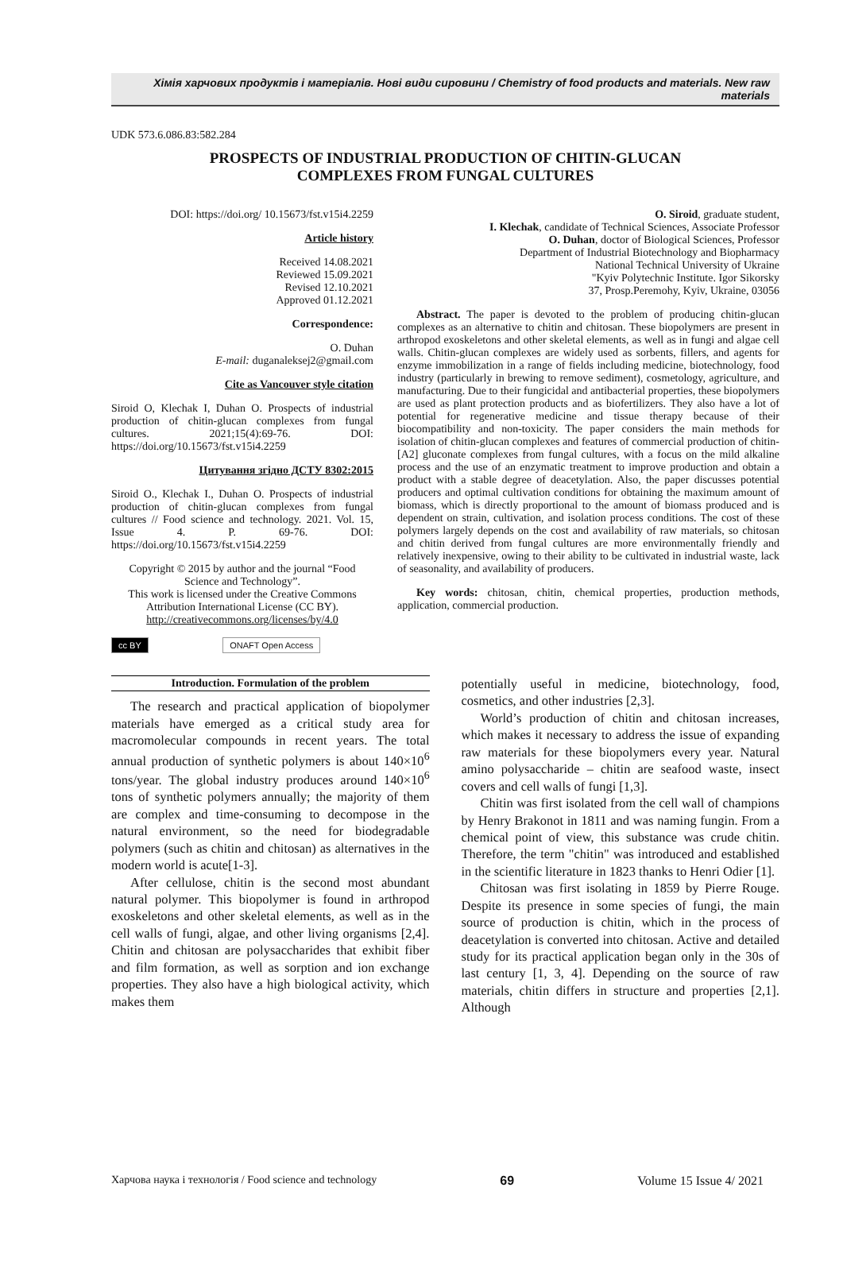Хімія харчових продуктів і матеріалів. Нові види сировини / Chemistry of food products and materials. New raw materials
UDK 573.6.086.83:582.284
PROSPECTS OF INDUSTRIAL PRODUCTION OF CHITIN-GLUCAN
COMPLEXES FROM FUNGAL CULTURES
DOI: https://doi.org/ 10.15673/fst.v15i4.2259
Article history
Received 14.08.2021
Reviewed 15.09.2021
Revised 12.10.2021
Approved 01.12.2021
Correspondence:
O. Duhan
E-mail: duganaleksej2@gmail.com
Cite as Vancouver style citation
Siroid O, Klechak I, Duhan O. Prospects of industrial production of chitin-glucan complexes from fungal cultures. 2021;15(4):69-76. DOI: https://doi.org/10.15673/fst.v15i4.2259
Цитування згідно ДСТУ 8302:2015
Siroid O., Klechak I., Duhan O. Prospects of industrial production of chitin-glucan complexes from fungal cultures // Food science and technology. 2021. Vol. 15, Issue 4. P. 69-76. DOI: https://doi.org/10.15673/fst.v15i4.2259
Copyright © 2015 by author and the journal “Food Science and Technology”.
This work is licensed under the Creative Commons Attribution International License (CC BY).
http://creativecommons.org/licenses/by/4.0
cc BY ONAFT Open Access
O. Siroid, graduate student,
I. Klechak, candidate of Technical Sciences, Associate Professor
O. Duhan, doctor of Biological Sciences, Professor
Department of Industrial Biotechnology and Biopharmacy
National Technical University of Ukraine
"Kyiv Polytechnic Institute. Igor Sikorsky
37, Prosp.Peremohy, Kyiv, Ukraine, 03056
Abstract. The paper is devoted to the problem of producing chitin-glucan complexes as an alternative to chitin and chitosan. These biopolymers are present in arthropod exoskeletons and other skeletal elements, as well as in fungi and algae cell walls. Chitin-glucan complexes are widely used as sorbents, fillers, and agents for enzyme immobilization in a range of fields including medicine, biotechnology, food industry (particularly in brewing to remove sediment), cosmetology, agriculture, and manufacturing. Due to their fungicidal and antibacterial properties, these biopolymers are used as plant protection products and as biofertilizers. They also have a lot of potential for regenerative medicine and tissue therapy because of their biocompatibility and non-toxicity. The paper considers the main methods for isolation of chitin-glucan complexes and features of commercial production of chitin-[A2] gluconate complexes from fungal cultures, with a focus on the mild alkaline process and the use of an enzymatic treatment to improve production and obtain a product with a stable degree of deacetylation. Also, the paper discusses potential producers and optimal cultivation conditions for obtaining the maximum amount of biomass, which is directly proportional to the amount of biomass produced and is dependent on strain, cultivation, and isolation process conditions. The cost of these polymers largely depends on the cost and availability of raw materials, so chitosan and chitin derived from fungal cultures are more environmentally friendly and relatively inexpensive, owing to their ability to be cultivated in industrial waste, lack of seasonality, and availability of producers.
Key words: chitosan, chitin, chemical properties, production methods, application, commercial production.
Introduction. Formulation of the problem
The research and practical application of biopolymer materials have emerged as a critical study area for macromolecular compounds in recent years. The total annual production of synthetic polymers is about 140×10<sup>6</sup> tons/year. The global industry produces around 140×10<sup>6</sup> tons of synthetic polymers annually; the majority of them are complex and time-consuming to decompose in the natural environment, so the need for biodegradable polymers (such as chitin and chitosan) as alternatives in the modern world is acute[1-3].
After cellulose, chitin is the second most abundant natural polymer. This biopolymer is found in arthropod exoskeletons and other skeletal elements, as well as in the cell walls of fungi, algae, and other living organisms [2,4]. Chitin and chitosan are polysaccharides that exhibit fiber and film formation, as well as sorption and ion exchange properties. They also have a high biological activity, which makes them
potentially useful in medicine, biotechnology, food, cosmetics, and other industries [2,3].
World’s production of chitin and chitosan increases, which makes it necessary to address the issue of expanding raw materials for these biopolymers every year. Natural amino polysaccharide – chitin are seafood waste, insect covers and cell walls of fungi [1,3].
Chitin was first isolated from the cell wall of champions by Henry Brakonot in 1811 and was naming fungin. From a chemical point of view, this substance was crude chitin. Therefore, the term "chitin" was introduced and established in the scientific literature in 1823 thanks to Henri Odier [1].
Chitosan was first isolating in 1859 by Pierre Rouge. Despite its presence in some species of fungi, the main source of production is chitin, which in the process of deacetylation is converted into chitosan. Active and detailed study for its practical application began only in the 30s of last century [1, 3, 4]. Depending on the source of raw materials, chitin differs in structure and properties [2,1]. Although
Харчова наука і технологія / Food science and technology 69 Volume 15 Issue 4/ 2021